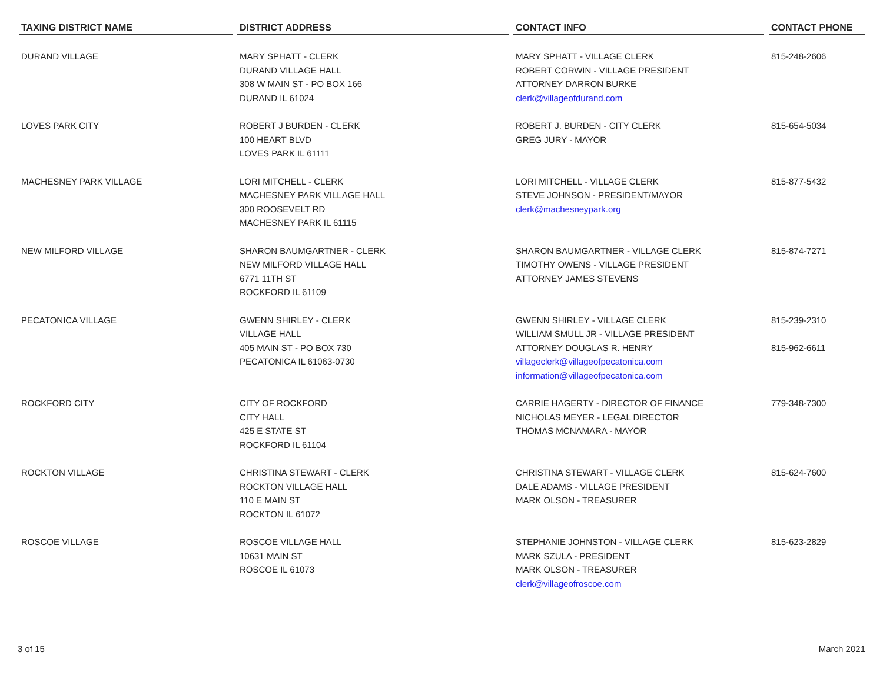| TAXING DISTRICT NAME | DISTRICT ADDRESS | CONTACT INFO | CONTACT PHONE |
| --- | --- | --- | --- |
| DURAND VILLAGE | MARY SPHATT - CLERK DURAND VILLAGE HALL 308 W MAIN ST - PO BOX 166 DURAND IL 61024 | MARY SPHATT - VILLAGE CLERK ROBERT CORWIN - VILLAGE PRESIDENT ATTORNEY DARRON BURKE clerk@villageofdurand.com | 815-248-2606 |
| LOVES PARK CITY | ROBERT J BURDEN - CLERK 100 HEART BLVD LOVES PARK IL 61111 | ROBERT J. BURDEN - CITY CLERK GREG JURY - MAYOR | 815-654-5034 |
| MACHESNEY PARK VILLAGE | LORI MITCHELL - CLERK MACHESNEY PARK VILLAGE HALL 300 ROOSEVELT RD MACHESNEY PARK IL 61115 | LORI MITCHELL - VILLAGE CLERK STEVE JOHNSON - PRESIDENT/MAYOR clerk@machesneypark.org | 815-877-5432 |
| NEW MILFORD VILLAGE | SHARON BAUMGARTNER - CLERK NEW MILFORD VILLAGE HALL 6771 11TH ST ROCKFORD IL 61109 | SHARON BAUMGARTNER - VILLAGE CLERK TIMOTHY OWENS - VILLAGE PRESIDENT ATTORNEY JAMES STEVENS | 815-874-7271 |
| PECATONICA VILLAGE | GWENN SHIRLEY - CLERK VILLAGE HALL 405 MAIN ST - PO BOX 730 PECATONICA IL 61063-0730 | GWENN SHIRLEY - VILLAGE CLERK WILLIAM SMULL JR - VILLAGE PRESIDENT ATTORNEY DOUGLAS R. HENRY villageclerk@villageofpecatonica.com information@villageofpecatonica.com | 815-239-2310 815-962-6611 |
| ROCKFORD CITY | CITY OF ROCKFORD CITY HALL 425 E STATE ST ROCKFORD IL 61104 | CARRIE HAGERTY - DIRECTOR OF FINANCE NICHOLAS MEYER - LEGAL DIRECTOR THOMAS MCNAMARA - MAYOR | 779-348-7300 |
| ROCKTON VILLAGE | CHRISTINA STEWART - CLERK ROCKTON VILLAGE HALL 110 E MAIN ST ROCKTON IL 61072 | CHRISTINA STEWART - VILLAGE CLERK DALE ADAMS - VILLAGE PRESIDENT MARK OLSON - TREASURER | 815-624-7600 |
| ROSCOE VILLAGE | ROSCOE VILLAGE HALL 10631 MAIN ST ROSCOE IL 61073 | STEPHANIE JOHNSTON - VILLAGE CLERK MARK SZULA - PRESIDENT MARK OLSON - TREASURER clerk@villageofroscoe.com | 815-623-2829 |
3 of 15 March 2021